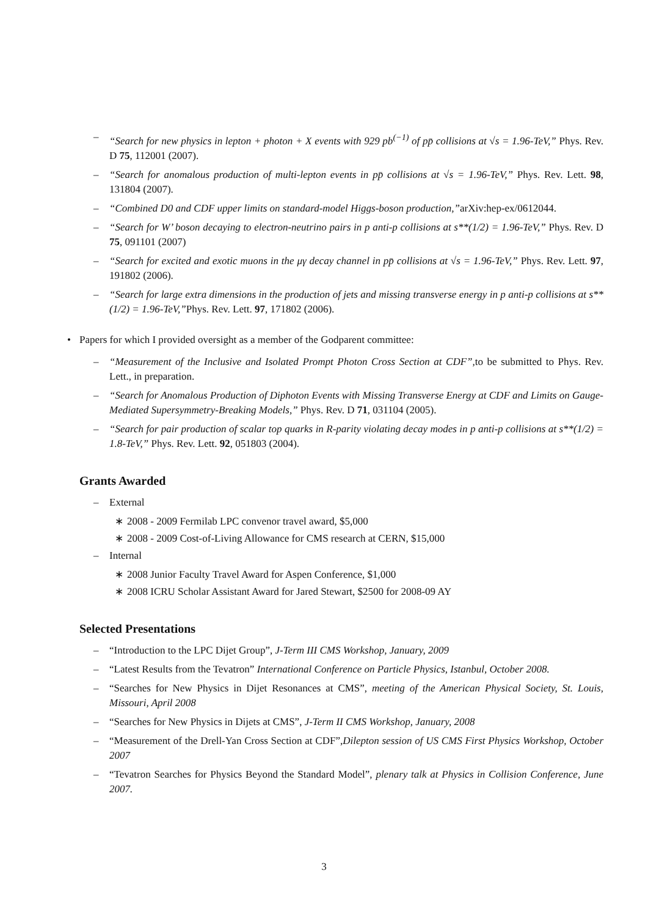– “Search for new physics in lepton + photon + X events with 929 pb<sup>(−1)</sup> of pp̄ collisions at √s = 1.96-TeV,” Phys. Rev. D 75, 112001 (2007).
– “Search for anomalous production of multi-lepton events in pp̄ collisions at √s = 1.96-TeV,” Phys. Rev. Lett. 98, 131804 (2007).
– “Combined D0 and CDF upper limits on standard-model Higgs-boson production,”arXiv:hep-ex/0612044.
– “Search for W’ boson decaying to electron-neutrino pairs in p anti-p collisions at s**(1/2) = 1.96-TeV,” Phys. Rev. D 75, 091101 (2007)
– “Search for excited and exotic muons in the μγ decay channel in pp̄ collisions at √s = 1.96-TeV,” Phys. Rev. Lett. 97, 191802 (2006).
– “Search for large extra dimensions in the production of jets and missing transverse energy in p anti-p collisions at s**(1/2) = 1.96-TeV,”Phys. Rev. Lett. 97, 171802 (2006).
• Papers for which I provided oversight as a member of the Godparent committee:
– “Measurement of the Inclusive and Isolated Prompt Photon Cross Section at CDF”, to be submitted to Phys. Rev. Lett., in preparation.
– “Search for Anomalous Production of Diphoton Events with Missing Transverse Energy at CDF and Limits on Gauge-Mediated Supersymmetry-Breaking Models,” Phys. Rev. D 71, 031104 (2005).
– “Search for pair production of scalar top quarks in R-parity violating decay modes in p anti-p collisions at s**(1/2) = 1.8-TeV,” Phys. Rev. Lett. 92, 051803 (2004).
Grants Awarded
– External
∗ 2008 - 2009 Fermilab LPC convenor travel award, $5,000
∗ 2008 - 2009 Cost-of-Living Allowance for CMS research at CERN, $15,000
– Internal
∗ 2008 Junior Faculty Travel Award for Aspen Conference, $1,000
∗ 2008 ICRU Scholar Assistant Award for Jared Stewart, $2500 for 2008-09 AY
Selected Presentations
– “Introduction to the LPC Dijet Group”, J-Term III CMS Workshop, January, 2009
– “Latest Results from the Tevatron” International Conference on Particle Physics, Istanbul, October 2008.
– “Searches for New Physics in Dijet Resonances at CMS”, meeting of the American Physical Society, St. Louis, Missouri, April 2008
– “Searches for New Physics in Dijets at CMS”, J-Term II CMS Workshop, January, 2008
– “Measurement of the Drell-Yan Cross Section at CDF”,Dilepton session of US CMS First Physics Workshop, October 2007
– “Tevatron Searches for Physics Beyond the Standard Model”, plenary talk at Physics in Collision Conference, June 2007.
3